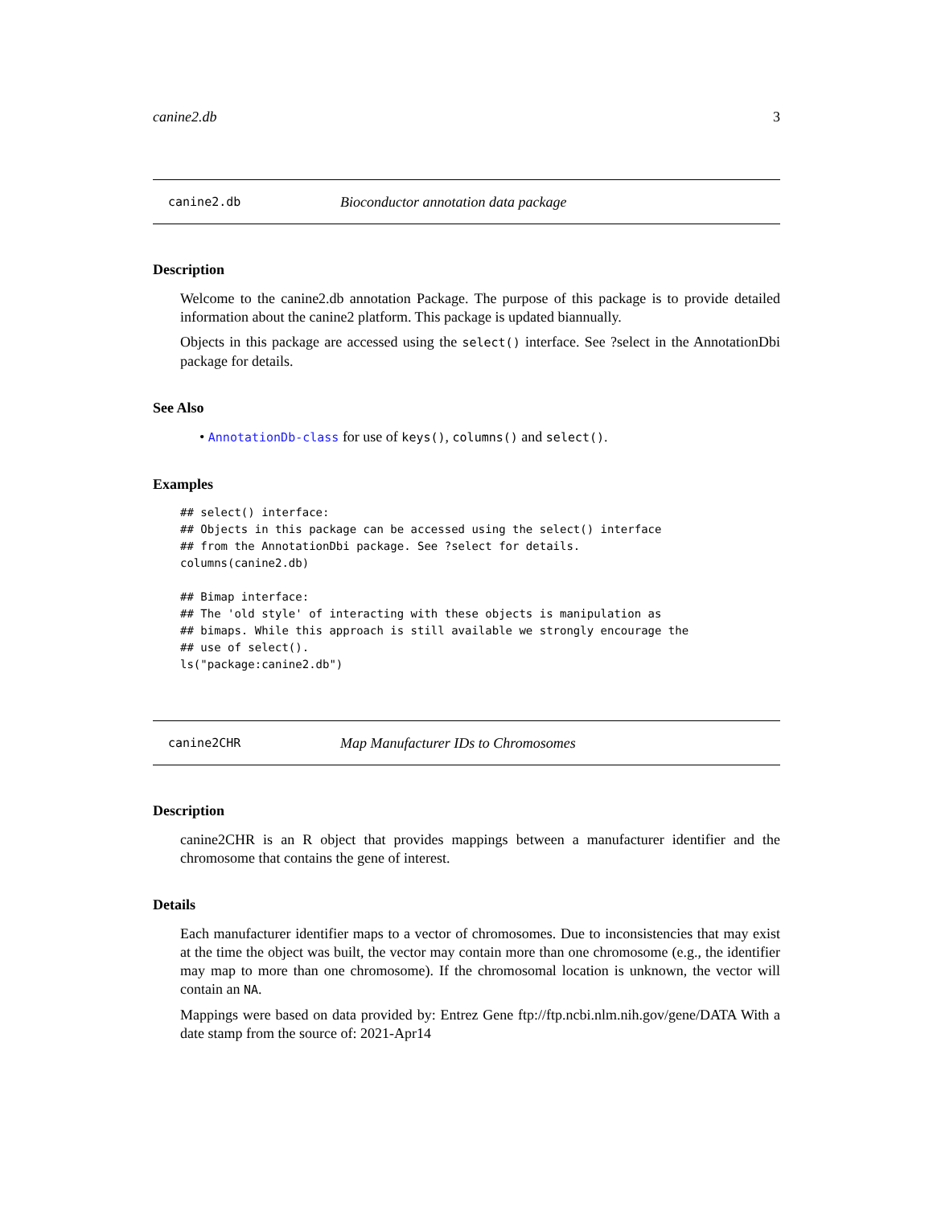canine2.db 3
canine2.db Bioconductor annotation data package
Description
Welcome to the canine2.db annotation Package. The purpose of this package is to provide detailed information about the canine2 platform. This package is updated biannually.
Objects in this package are accessed using the select() interface. See ?select in the AnnotationDbi package for details.
See Also
• AnnotationDb-class for use of keys(), columns() and select().
Examples
## select() interface:
## Objects in this package can be accessed using the select() interface
## from the AnnotationDbi package. See ?select for details.
columns(canine2.db)

## Bimap interface:
## The 'old style' of interacting with these objects is manipulation as
## bimaps. While this approach is still available we strongly encourage the
## use of select().
ls("package:canine2.db")
canine2CHR Map Manufacturer IDs to Chromosomes
Description
canine2CHR is an R object that provides mappings between a manufacturer identifier and the chromosome that contains the gene of interest.
Details
Each manufacturer identifier maps to a vector of chromosomes. Due to inconsistencies that may exist at the time the object was built, the vector may contain more than one chromosome (e.g., the identifier may map to more than one chromosome). If the chromosomal location is unknown, the vector will contain an NA.
Mappings were based on data provided by: Entrez Gene ftp://ftp.ncbi.nlm.nih.gov/gene/DATA With a date stamp from the source of: 2021-Apr14